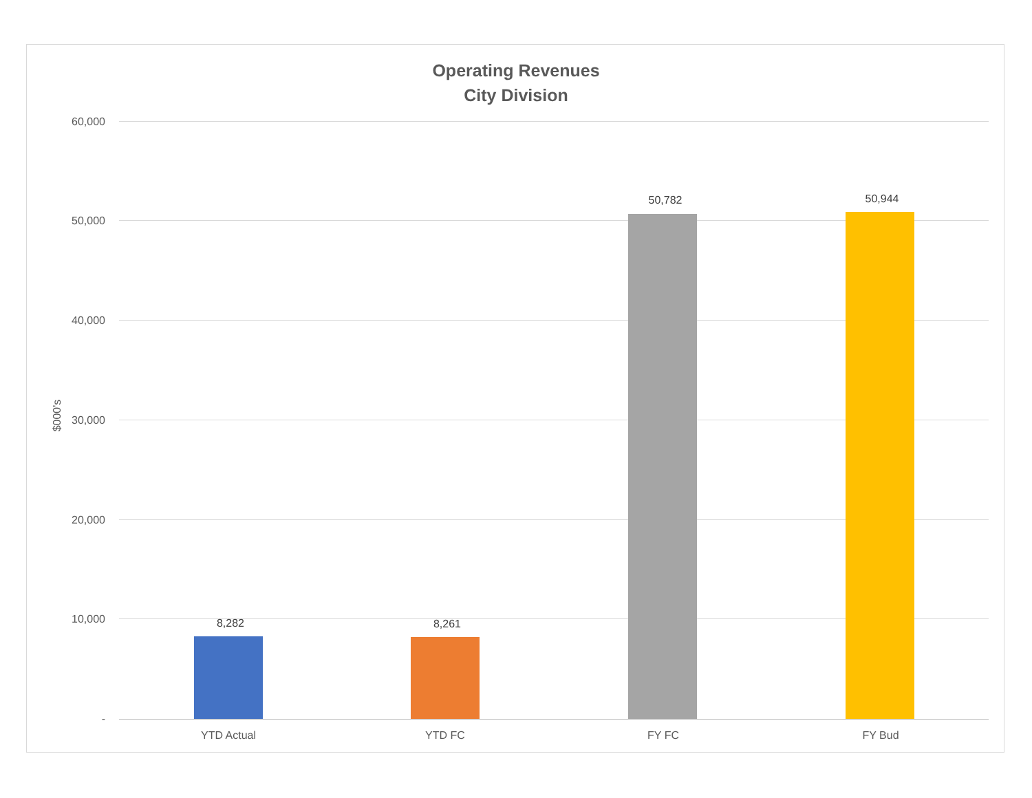Operating Revenues
City Division
$000's
60,000
50,000
40,000
30,000
20,000
10,000
-
8,282 8,261
50,782 50,944
YTD Actual YTD FC FY FC FY Bud